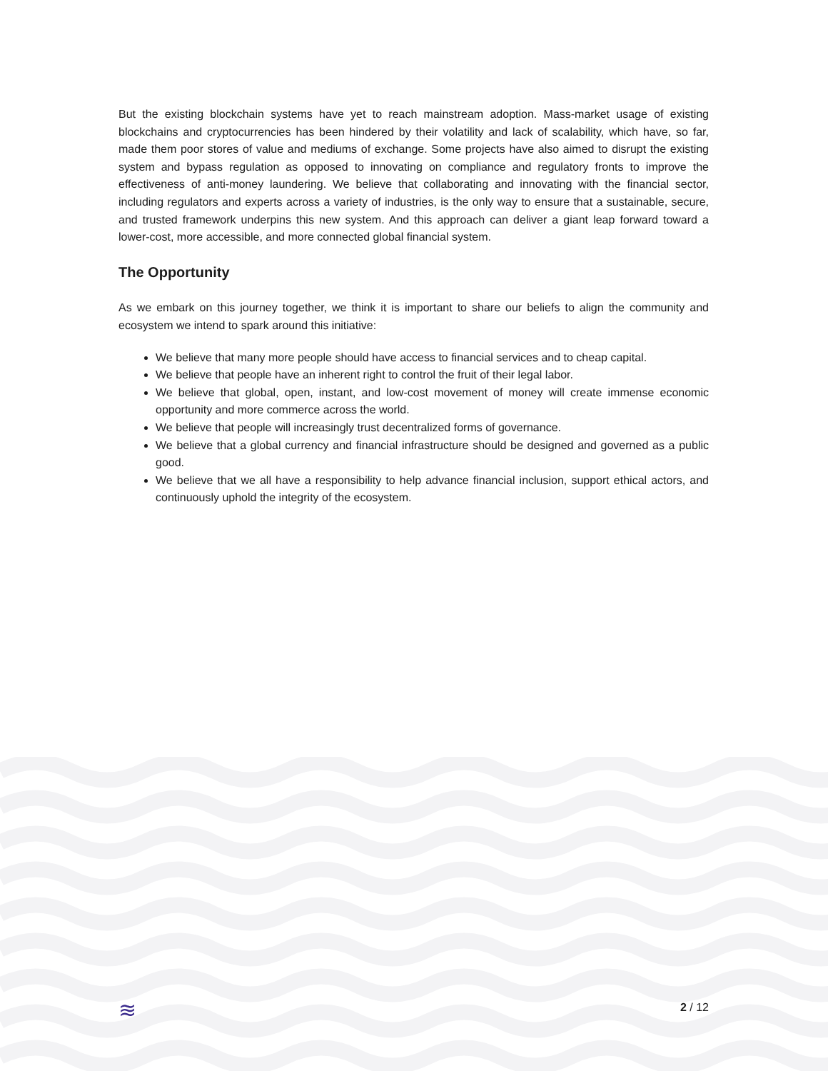But the existing blockchain systems have yet to reach mainstream adoption. Mass-market usage of existing blockchains and cryptocurrencies has been hindered by their volatility and lack of scalability, which have, so far, made them poor stores of value and mediums of exchange. Some projects have also aimed to disrupt the existing system and bypass regulation as opposed to innovating on compliance and regulatory fronts to improve the effectiveness of anti-money laundering. We believe that collaborating and innovating with the financial sector, including regulators and experts across a variety of industries, is the only way to ensure that a sustainable, secure, and trusted framework underpins this new system. And this approach can deliver a giant leap forward toward a lower-cost, more accessible, and more connected global financial system.
The Opportunity
As we embark on this journey together, we think it is important to share our beliefs to align the community and ecosystem we intend to spark around this initiative:
We believe that many more people should have access to financial services and to cheap capital.
We believe that people have an inherent right to control the fruit of their legal labor.
We believe that global, open, instant, and low-cost movement of money will create immense economic opportunity and more commerce across the world.
We believe that people will increasingly trust decentralized forms of governance.
We believe that a global currency and financial infrastructure should be designed and governed as a public good.
We believe that we all have a responsibility to help advance financial inclusion, support ethical actors, and continuously uphold the integrity of the ecosystem.
≋ 2 / 12